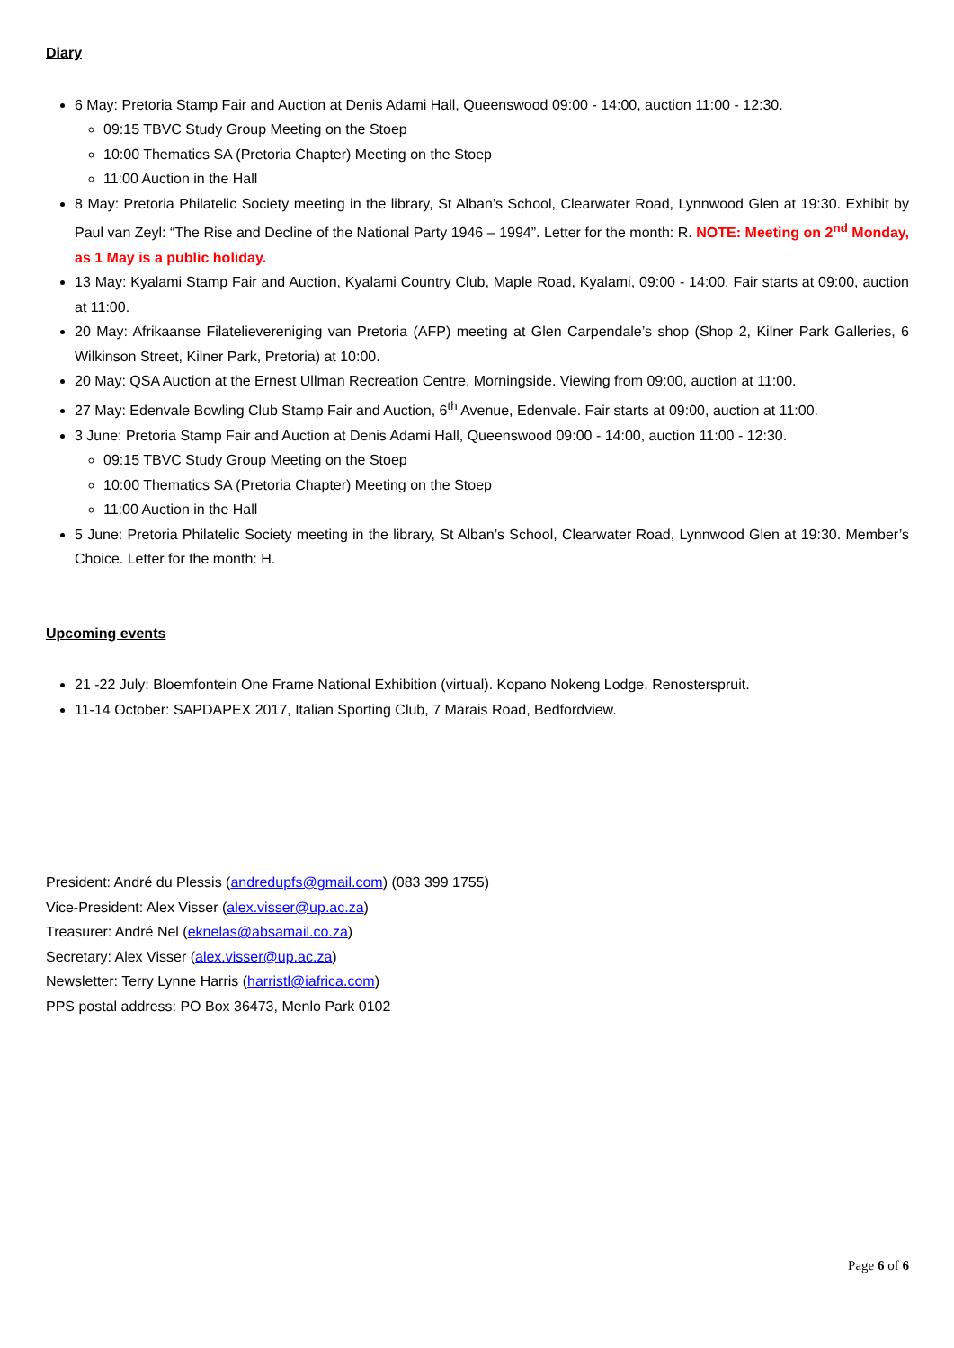Diary
6 May: Pretoria Stamp Fair and Auction at Denis Adami Hall, Queenswood 09:00 - 14:00, auction 11:00 - 12:30.
09:15 TBVC Study Group Meeting on the Stoep
10:00 Thematics SA (Pretoria Chapter) Meeting on the Stoep
11:00 Auction in the Hall
8 May: Pretoria Philatelic Society meeting in the library, St Alban’s School, Clearwater Road, Lynnwood Glen at 19:30. Exhibit by Paul van Zeyl: “The Rise and Decline of the National Party 1946 – 1994”. Letter for the month: R. NOTE: Meeting on 2<sup>nd</sup> Monday, as 1 May is a public holiday.
13 May: Kyalami Stamp Fair and Auction, Kyalami Country Club, Maple Road, Kyalami, 09:00 - 14:00. Fair starts at 09:00, auction at 11:00.
20 May: Afrikaanse Filatelievereniging van Pretoria (AFP) meeting at Glen Carpendale’s shop (Shop 2, Kilner Park Galleries, 6 Wilkinson Street, Kilner Park, Pretoria) at 10:00.
20 May: QSA Auction at the Ernest Ullman Recreation Centre, Morningside. Viewing from 09:00, auction at 11:00.
27 May: Edenvale Bowling Club Stamp Fair and Auction, 6<sup>th</sup> Avenue, Edenvale. Fair starts at 09:00, auction at 11:00.
3 June: Pretoria Stamp Fair and Auction at Denis Adami Hall, Queenswood 09:00 - 14:00, auction 11:00 - 12:30.
09:15 TBVC Study Group Meeting on the Stoep
10:00 Thematics SA (Pretoria Chapter) Meeting on the Stoep
11:00 Auction in the Hall
5 June: Pretoria Philatelic Society meeting in the library, St Alban’s School, Clearwater Road, Lynnwood Glen at 19:30. Member’s Choice. Letter for the month: H.
Upcoming events
21 -22 July: Bloemfontein One Frame National Exhibition (virtual). Kopano Nokeng Lodge, Renosterspruit.
11-14 October: SAPDAPEX 2017, Italian Sporting Club, 7 Marais Road, Bedfordview.
President: André du Plessis (andredupfs@gmail.com) (083 399 1755)
Vice-President: Alex Visser (alex.visser@up.ac.za)
Treasurer: André Nel (eknelas@absamail.co.za)
Secretary: Alex Visser (alex.visser@up.ac.za)
Newsletter: Terry Lynne Harris (harristl@iafrica.com)
PPS postal address: PO Box 36473, Menlo Park 0102
Page 6 of 6